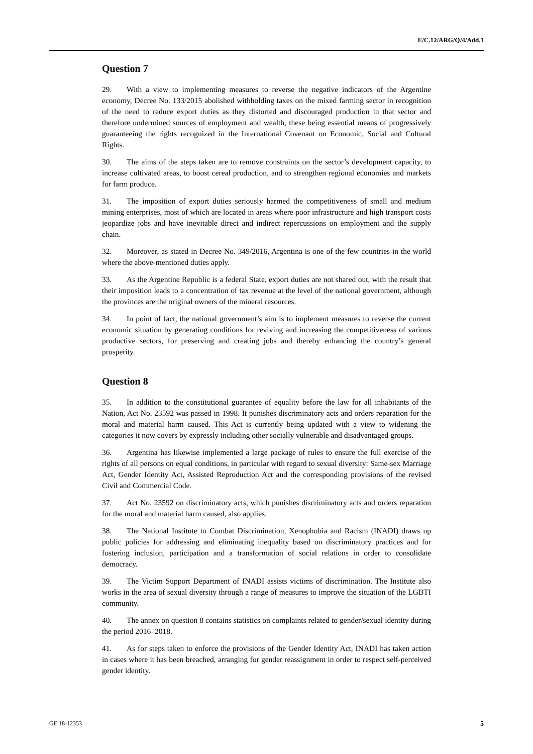E/C.12/ARG/Q/4/Add.1
Question 7
29. With a view to implementing measures to reverse the negative indicators of the Argentine economy, Decree No. 133/2015 abolished withholding taxes on the mixed farming sector in recognition of the need to reduce export duties as they distorted and discouraged production in that sector and therefore undermined sources of employment and wealth, these being essential means of progressively guaranteeing the rights recognized in the International Covenant on Economic, Social and Cultural Rights.
30. The aims of the steps taken are to remove constraints on the sector’s development capacity, to increase cultivated areas, to boost cereal production, and to strengthen regional economies and markets for farm produce.
31. The imposition of export duties seriously harmed the competitiveness of small and medium mining enterprises, most of which are located in areas where poor infrastructure and high transport costs jeopardize jobs and have inevitable direct and indirect repercussions on employment and the supply chain.
32. Moreover, as stated in Decree No. 349/2016, Argentina is one of the few countries in the world where the above-mentioned duties apply.
33. As the Argentine Republic is a federal State, export duties are not shared out, with the result that their imposition leads to a concentration of tax revenue at the level of the national government, although the provinces are the original owners of the mineral resources.
34. In point of fact, the national government’s aim is to implement measures to reverse the current economic situation by generating conditions for reviving and increasing the competitiveness of various productive sectors, for preserving and creating jobs and thereby enhancing the country’s general prosperity.
Question 8
35. In addition to the constitutional guarantee of equality before the law for all inhabitants of the Nation, Act No. 23592 was passed in 1998. It punishes discriminatory acts and orders reparation for the moral and material harm caused. This Act is currently being updated with a view to widening the categories it now covers by expressly including other socially vulnerable and disadvantaged groups.
36. Argentina has likewise implemented a large package of rules to ensure the full exercise of the rights of all persons on equal conditions, in particular with regard to sexual diversity: Same-sex Marriage Act, Gender Identity Act, Assisted Reproduction Act and the corresponding provisions of the revised Civil and Commercial Code.
37. Act No. 23592 on discriminatory acts, which punishes discriminatory acts and orders reparation for the moral and material harm caused, also applies.
38. The National Institute to Combat Discrimination, Xenophobia and Racism (INADI) draws up public policies for addressing and eliminating inequality based on discriminatory practices and for fostering inclusion, participation and a transformation of social relations in order to consolidate democracy.
39. The Victim Support Department of INADI assists victims of discrimination. The Institute also works in the area of sexual diversity through a range of measures to improve the situation of the LGBTI community.
40. The annex on question 8 contains statistics on complaints related to gender/sexual identity during the period 2016–2018.
41. As for steps taken to enforce the provisions of the Gender Identity Act, INADI has taken action in cases where it has been breached, arranging for gender reassignment in order to respect self-perceived gender identity.
GE.18-12353 5